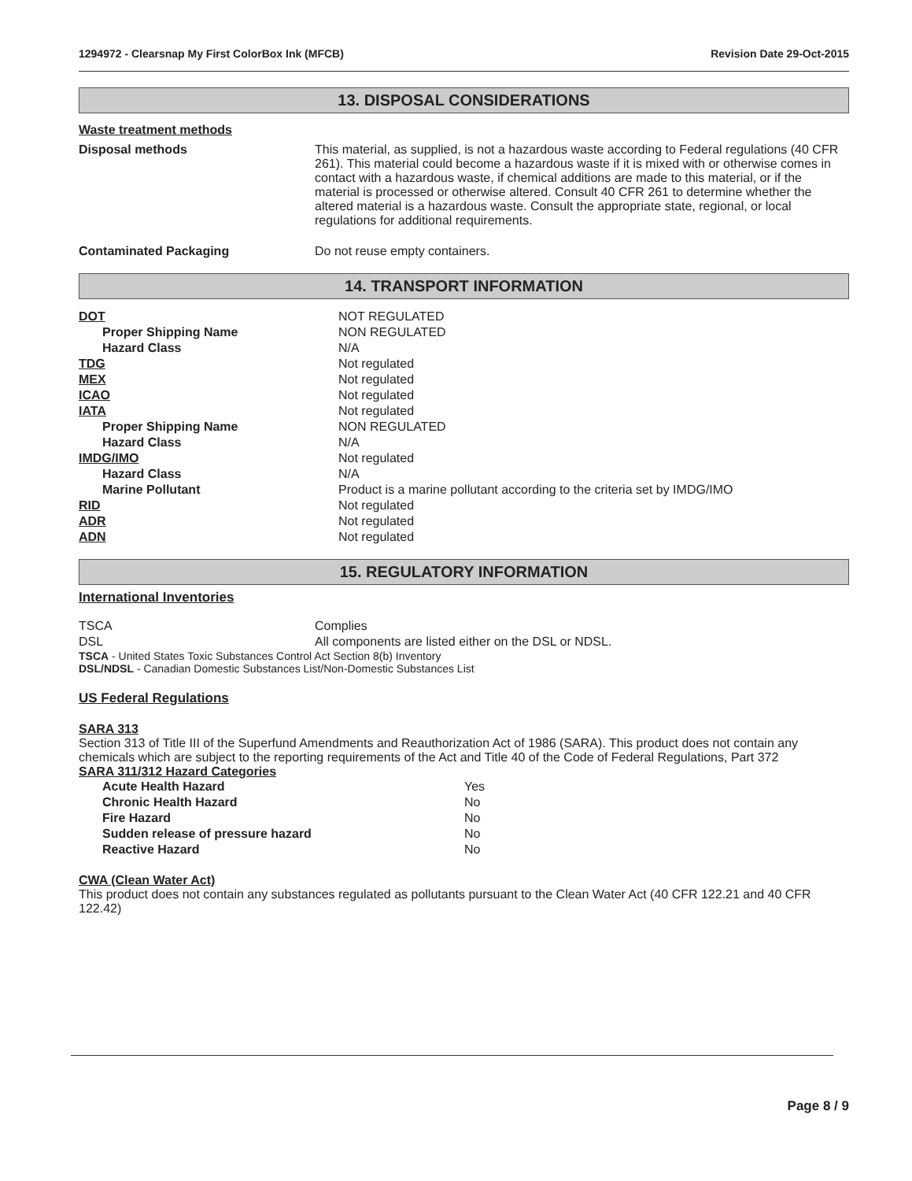1294972 - Clearsnap My First ColorBox Ink (MFCB) Revision Date 29-Oct-2015
13. DISPOSAL CONSIDERATIONS
Waste treatment methods
| Disposal methods | This material, as supplied, is not a hazardous waste according to Federal regulations (40 CFR 261). This material could become a hazardous waste if it is mixed with or otherwise comes in contact with a hazardous waste, if chemical additions are made to this material, or if the material is processed or otherwise altered. Consult 40 CFR 261 to determine whether the altered material is a hazardous waste. Consult the appropriate state, regional, or local regulations for additional requirements. |
| Contaminated Packaging | Do not reuse empty containers. |
14. TRANSPORT INFORMATION
| DOT | NOT REGULATED |
| Proper Shipping Name | NON REGULATED |
| Hazard Class | N/A |
| TDG | Not regulated |
| MEX | Not regulated |
| ICAO | Not regulated |
| IATA | Not regulated |
| Proper Shipping Name | NON REGULATED |
| Hazard Class | N/A |
| IMDG/IMO | Not regulated |
| Hazard Class | N/A |
| Marine Pollutant | Product is a marine pollutant according to the criteria set by IMDG/IMO |
| RID | Not regulated |
| ADR | Not regulated |
| ADN | Not regulated |
15. REGULATORY INFORMATION
International Inventories
| TSCA | Complies |
| DSL | All components are listed either on the DSL or NDSL. |
TSCA - United States Toxic Substances Control Act Section 8(b) Inventory
DSL/NDSL - Canadian Domestic Substances List/Non-Domestic Substances List
US Federal Regulations
SARA 313
Section 313 of Title III of the Superfund Amendments and Reauthorization Act of 1986 (SARA). This product does not contain any chemicals which are subject to the reporting requirements of the Act and Title 40 of the Code of Federal Regulations, Part 372
SARA 311/312 Hazard Categories
| Acute Health Hazard | Yes |
| Chronic Health Hazard | No |
| Fire Hazard | No |
| Sudden release of pressure hazard | No |
| Reactive Hazard | No |
CWA (Clean Water Act)
This product does not contain any substances regulated as pollutants pursuant to the Clean Water Act (40 CFR 122.21 and 40 CFR 122.42)
Page 8 / 9